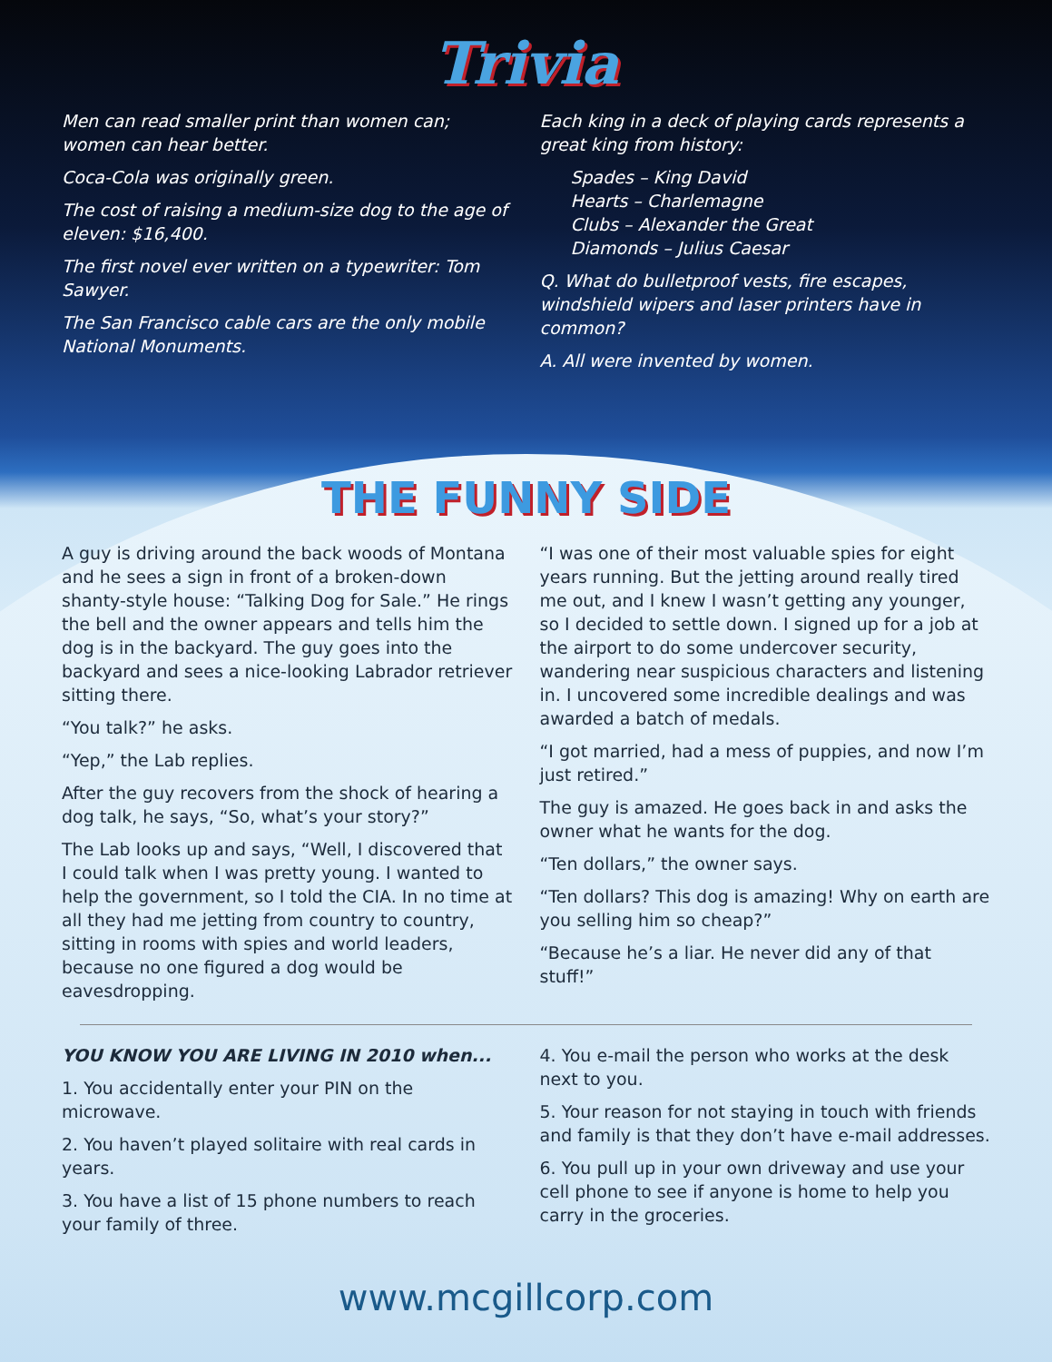Trivia
Men can read smaller print than women can; women can hear better.
Coca-Cola was originally green.
The cost of raising a medium-size dog to the age of eleven: $16,400.
The first novel ever written on a typewriter: Tom Sawyer.
The San Francisco cable cars are the only mobile National Monuments.
Each king in a deck of playing cards represents a great king from history:
Spades – King David
Hearts – Charlemagne
Clubs – Alexander the Great
Diamonds – Julius Caesar
Q. What do bulletproof vests, fire escapes, windshield wipers and laser printers have in common?
A. All were invented by women.
THE FUNNY SIDE
A guy is driving around the back woods of Montana and he sees a sign in front of a broken-down shanty-style house: “Talking Dog for Sale.” He rings the bell and the owner appears and tells him the dog is in the backyard. The guy goes into the backyard and sees a nice-looking Labrador retriever sitting there.
“You talk?” he asks.
“Yep,” the Lab replies.
After the guy recovers from the shock of hearing a dog talk, he says, “So, what’s your story?”
The Lab looks up and says, “Well, I discovered that I could talk when I was pretty young. I wanted to help the government, so I told the CIA. In no time at all they had me jetting from country to country, sitting in rooms with spies and world leaders, because no one figured a dog would be eavesdropping.
“I was one of their most valuable spies for eight years running. But the jetting around really tired me out, and I knew I wasn’t getting any younger, so I decided to settle down. I signed up for a job at the airport to do some undercover security, wandering near suspicious characters and listening in. I uncovered some incredible dealings and was awarded a batch of medals.
“I got married, had a mess of puppies, and now I’m just retired.”
The guy is amazed. He goes back in and asks the owner what he wants for the dog.
“Ten dollars,” the owner says.
“Ten dollars? This dog is amazing! Why on earth are you selling him so cheap?”
“Because he’s a liar. He never did any of that stuff!”
YOU KNOW YOU ARE LIVING IN 2010 when...
1. You accidentally enter your PIN on the microwave.
2. You haven’t played solitaire with real cards in years.
3. You have a list of 15 phone numbers to reach your family of three.
4. You e-mail the person who works at the desk next to you.
5. Your reason for not staying in touch with friends and family is that they don’t have e-mail addresses.
6. You pull up in your own driveway and use your cell phone to see if anyone is home to help you carry in the groceries.
www.mcgillcorp.com